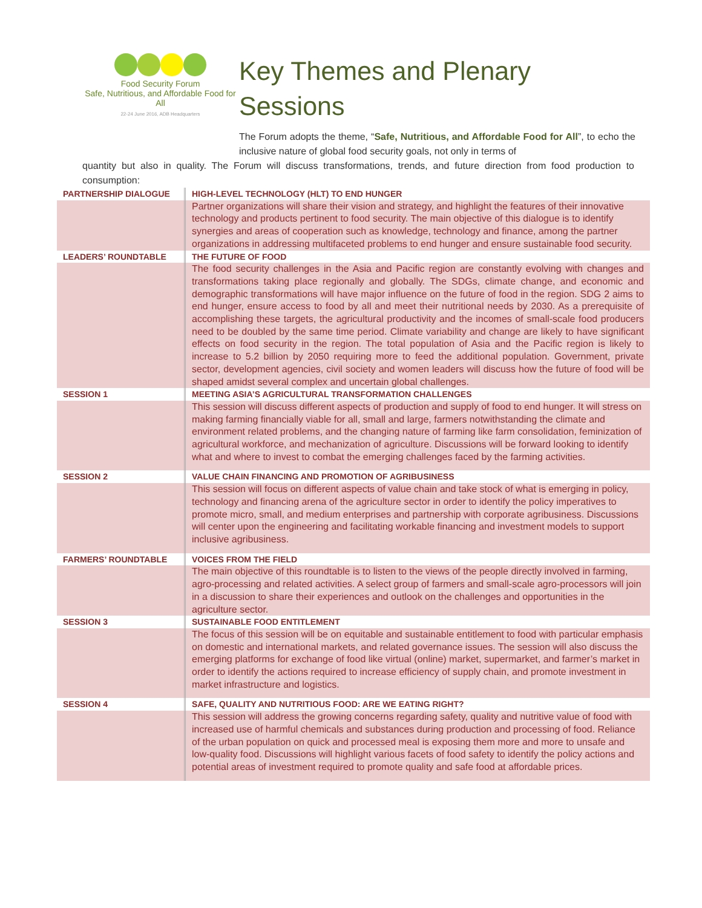Food Security Forum
Safe, Nutritious, and Affordable Food for All
22-24 June 2016, ADB Headquarters
Key Themes and Plenary
Sessions
The Forum adopts the theme, “Safe, Nutritious, and Affordable Food for All”, to echo the inclusive nature of global food security goals, not only in terms of
quantity but also in quality. The Forum will discuss transformations, trends, and future direction from food production to consumption:
| PARTNERSHIP DIALOGUE | HIGH-LEVEL TECHNOLOGY (HLT) TO END HUNGER |
| | Partner organizations will share their vision and strategy, and highlight the features of their innovative technology and products pertinent to food security. The main objective of this dialogue is to identify synergies and areas of cooperation such as knowledge, technology and finance, among the partner organizations in addressing multifaceted problems to end hunger and ensure sustainable food security. |
| LEADERS’ ROUNDTABLE | THE FUTURE OF FOOD |
| | The food security challenges in the Asia and Pacific region are constantly evolving with changes and transformations taking place regionally and globally. The SDGs, climate change, and economic and demographic transformations will have major influence on the future of food in the region. SDG 2 aims to end hunger, ensure access to food by all and meet their nutritional needs by 2030. As a prerequisite of accomplishing these targets, the agricultural productivity and the incomes of small-scale food producers need to be doubled by the same time period. Climate variability and change are likely to have significant effects on food security in the region. The total population of Asia and the Pacific region is likely to increase to 5.2 billion by 2050 requiring more to feed the additional population. Government, private sector, development agencies, civil society and women leaders will discuss how the future of food will be shaped amidst several complex and uncertain global challenges. |
| SESSION 1 | MEETING ASIA’S AGRICULTURAL TRANSFORMATION CHALLENGES |
| | This session will discuss different aspects of production and supply of food to end hunger. It will stress on making farming financially viable for all, small and large, farmers notwithstanding the climate and environment related problems, and the changing nature of farming like farm consolidation, feminization of agricultural workforce, and mechanization of agriculture. Discussions will be forward looking to identify what and where to invest to combat the emerging challenges faced by the farming activities. |
| SESSION 2 | VALUE CHAIN FINANCING AND PROMOTION OF AGRIBUSINESS |
| | This session will focus on different aspects of value chain and take stock of what is emerging in policy, technology and financing arena of the agriculture sector in order to identify the policy imperatives to promote micro, small, and medium enterprises and partnership with corporate agribusiness. Discussions will center upon the engineering and facilitating workable financing and investment models to support inclusive agribusiness. |
| FARMERS’ ROUNDTABLE | VOICES FROM THE FIELD |
| | The main objective of this roundtable is to listen to the views of the people directly involved in farming, agro-processing and related activities. A select group of farmers and small-scale agro-processors will join in a discussion to share their experiences and outlook on the challenges and opportunities in the agriculture sector. |
| SESSION 3 | SUSTAINABLE FOOD ENTITLEMENT |
| | The focus of this session will be on equitable and sustainable entitlement to food with particular emphasis on domestic and international markets, and related governance issues. The session will also discuss the emerging platforms for exchange of food like virtual (online) market, supermarket, and farmer’s market in order to identify the actions required to increase efficiency of supply chain, and promote investment in market infrastructure and logistics. |
| SESSION 4 | SAFE, QUALITY AND NUTRITIOUS FOOD: ARE WE EATING RIGHT? |
| | This session will address the growing concerns regarding safety, quality and nutritive value of food with increased use of harmful chemicals and substances during production and processing of food. Reliance of the urban population on quick and processed meal is exposing them more and more to unsafe and low-quality food. Discussions will highlight various facets of food safety to identify the policy actions and potential areas of investment required to promote quality and safe food at affordable prices. |